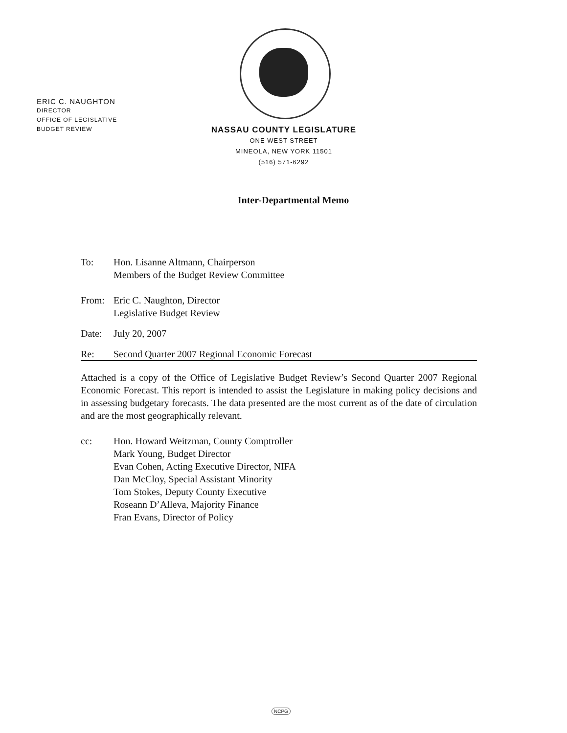ERIC C. NAUGHTON
DIRECTOR
OFFICE OF LEGISLATIVE
BUDGET REVIEW
NASSAU COUNTY LEGISLATURE
ONE WEST STREET
MINEOLA, NEW YORK 11501
(516) 571-6292
Inter-Departmental Memo
To: Hon. Lisanne Altmann, Chairperson
Members of the Budget Review Committee
From: Eric C. Naughton, Director
Legislative Budget Review
Date: July 20, 2007
Re: Second Quarter 2007 Regional Economic Forecast
Attached is a copy of the Office of Legislative Budget Review’s Second Quarter 2007 Regional Economic Forecast. This report is intended to assist the Legislature in making policy decisions and in assessing budgetary forecasts. The data presented are the most current as of the date of circulation and are the most geographically relevant.
cc: Hon. Howard Weitzman, County Comptroller
Mark Young, Budget Director
Evan Cohen, Acting Executive Director, NIFA
Dan McCloy, Special Assistant Minority
Tom Stokes, Deputy County Executive
Roseann D’Alleva, Majority Finance
Fran Evans, Director of Policy
NCPG